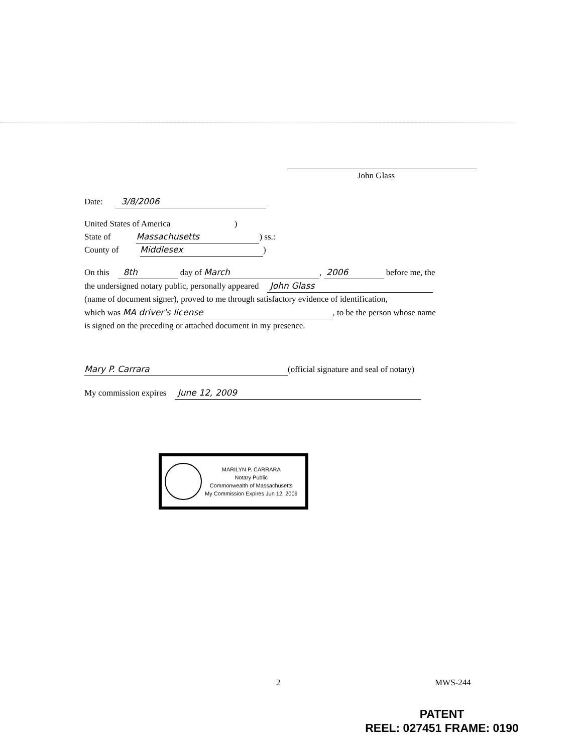John Glass
Date: 3/8/2006
United States of America )
State of Massachusetts) ss.:
County of Middlesex)
On this 8th day of March, 2006 before me, the
the undersigned notary public, personally appeared John Glass
(name of document signer), proved to me through satisfactory evidence of identification,
which was MA driver's license, to be the person whose name
is signed on the preceding or attached document in my presence.
Mary P. Carrara (official signature and seal of notary)
My commission expires June 12, 2009
MARILYN P. CARRARA
Notary Public
Commonwealth of Massachusetts
My Commission Expires Jun 12, 2009
2 MWS-244
PATENT
REEL: 027451 FRAME: 0190